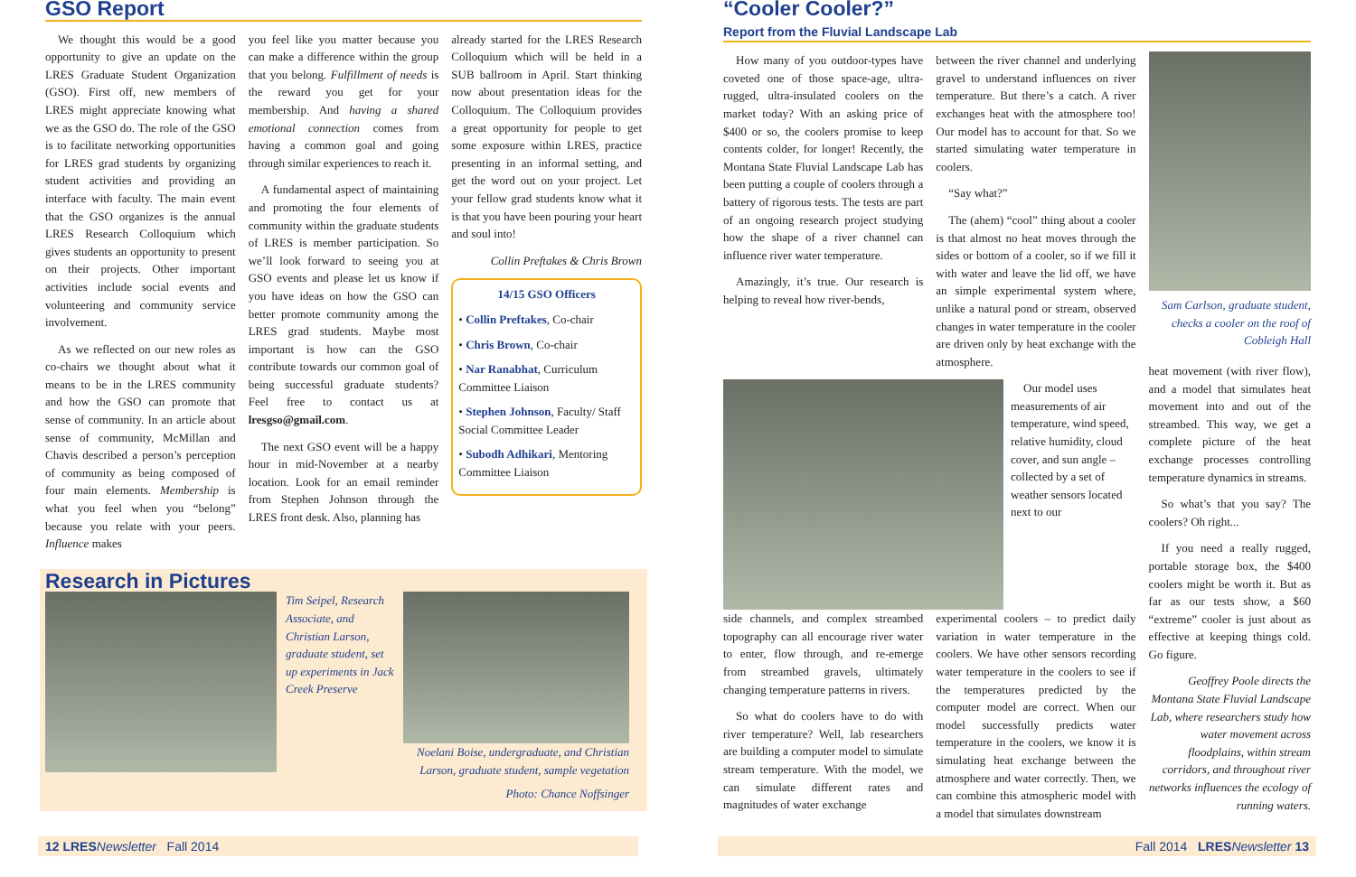GSO Report
We thought this would be a good opportunity to give an update on the LRES Graduate Student Organization (GSO). First off, new members of LRES might appreciate knowing what we as the GSO do. The role of the GSO is to facilitate networking opportunities for LRES grad students by organizing student activities and providing an interface with faculty. The main event that the GSO organizes is the annual LRES Research Colloquium which gives students an opportunity to present on their projects. Other important activities include social events and volunteering and community service involvement.
As we reflected on our new roles as co-chairs we thought about what it means to be in the LRES community and how the GSO can promote that sense of community. In an article about sense of community, McMillan and Chavis described a person’s perception of community as being composed of four main elements. Membership is what you feel when you “belong” because you relate with your peers. Influence makes
you feel like you matter because you can make a difference within the group that you belong. Fulfillment of needs is the reward you get for your membership. And having a shared emotional connection comes from having a common goal and going through similar experiences to reach it.
A fundamental aspect of maintaining and promoting the four elements of community within the graduate students of LRES is member participation. So we’ll look forward to seeing you at GSO events and please let us know if you have ideas on how the GSO can better promote community among the LRES grad students. Maybe most important is how can the GSO contribute towards our common goal of being successful graduate students? Feel free to contact us at lresgso@gmail.com.
The next GSO event will be a happy hour in mid-November at a nearby location. Look for an email reminder from Stephen Johnson through the LRES front desk. Also, planning has
already started for the LRES Research Colloquium which will be held in a SUB ballroom in April. Start thinking now about presentation ideas for the Colloquium. The Colloquium provides a great opportunity for people to get some exposure within LRES, practice presenting in an informal setting, and get the word out on your project. Let your fellow grad students know what it is that you have been pouring your heart and soul into!
Collin Preftakes & Chris Brown
14/15 GSO Officers
• Collin Preftakes, Co-chair
• Chris Brown, Co-chair
• Nar Ranabhat, Curriculum Committee Liaison
• Stephen Johnson, Faculty/ Staff Social Committee Leader
• Subodh Adhikari, Mentoring Committee Liaison
Research in Pictures
Tim Seipel, Research Associate, and Christian Larson, graduate student, set up experiments in Jack Creek Preserve
Noelani Boise, undergraduate, and Christian Larson, graduate student, sample vegetation
Photo: Chance Noffsinger
12 LRES Newsletter Fall 2014
“Cooler Cooler?”
Report from the Fluvial Landscape Lab
How many of you outdoor-types have coveted one of those space-age, ultra-rugged, ultra-insulated coolers on the market today? With an asking price of $400 or so, the coolers promise to keep contents colder, for longer! Recently, the Montana State Fluvial Landscape Lab has been putting a couple of coolers through a battery of rigorous tests. The tests are part of an ongoing research project studying how the shape of a river channel can influence river water temperature.
Amazingly, it’s true. Our research is helping to reveal how river-bends,
between the river channel and underlying gravel to understand influences on river temperature. But there’s a catch. A river exchanges heat with the atmosphere too! Our model has to account for that. So we started simulating water temperature in coolers.
“Say what?”
The (ahem) “cool” thing about a cooler is that almost no heat moves through the sides or bottom of a cooler, so if we fill it with water and leave the lid off, we have an simple experimental system where, unlike a natural pond or stream, observed changes in water temperature in the cooler are driven only by heat exchange with the atmosphere.
Our model uses measurements of air temperature, wind speed, relative humidity, cloud cover, and sun angle – collected by a set of weather sensors located next to our
side channels, and complex streambed topography can all encourage river water to enter, flow through, and re-emerge from streambed gravels, ultimately changing temperature patterns in rivers.
So what do coolers have to do with river temperature? Well, lab researchers are building a computer model to simulate stream temperature. With the model, we can simulate different rates and magnitudes of water exchange
experimental coolers – to predict daily variation in water temperature in the coolers. We have other sensors recording water temperature in the coolers to see if the temperatures predicted by the computer model are correct. When our model successfully predicts water temperature in the coolers, we know it is simulating heat exchange between the atmosphere and water correctly. Then, we can combine this atmospheric model with a model that simulates downstream
Sam Carlson, graduate student, checks a cooler on the roof of Cobleigh Hall
heat movement (with river flow), and a model that simulates heat movement into and out of the streambed. This way, we get a complete picture of the heat exchange processes controlling temperature dynamics in streams.
So what’s that you say? The coolers? Oh right...
If you need a really rugged, portable storage box, the $400 coolers might be worth it. But as far as our tests show, a $60 “extreme” cooler is just about as effective at keeping things cold. Go figure.
Geoffrey Poole directs the Montana State Fluvial Landscape Lab, where researchers study how water movement across floodplains, within stream corridors, and throughout river networks influences the ecology of running waters.
Fall 2014 LRES Newsletter 13